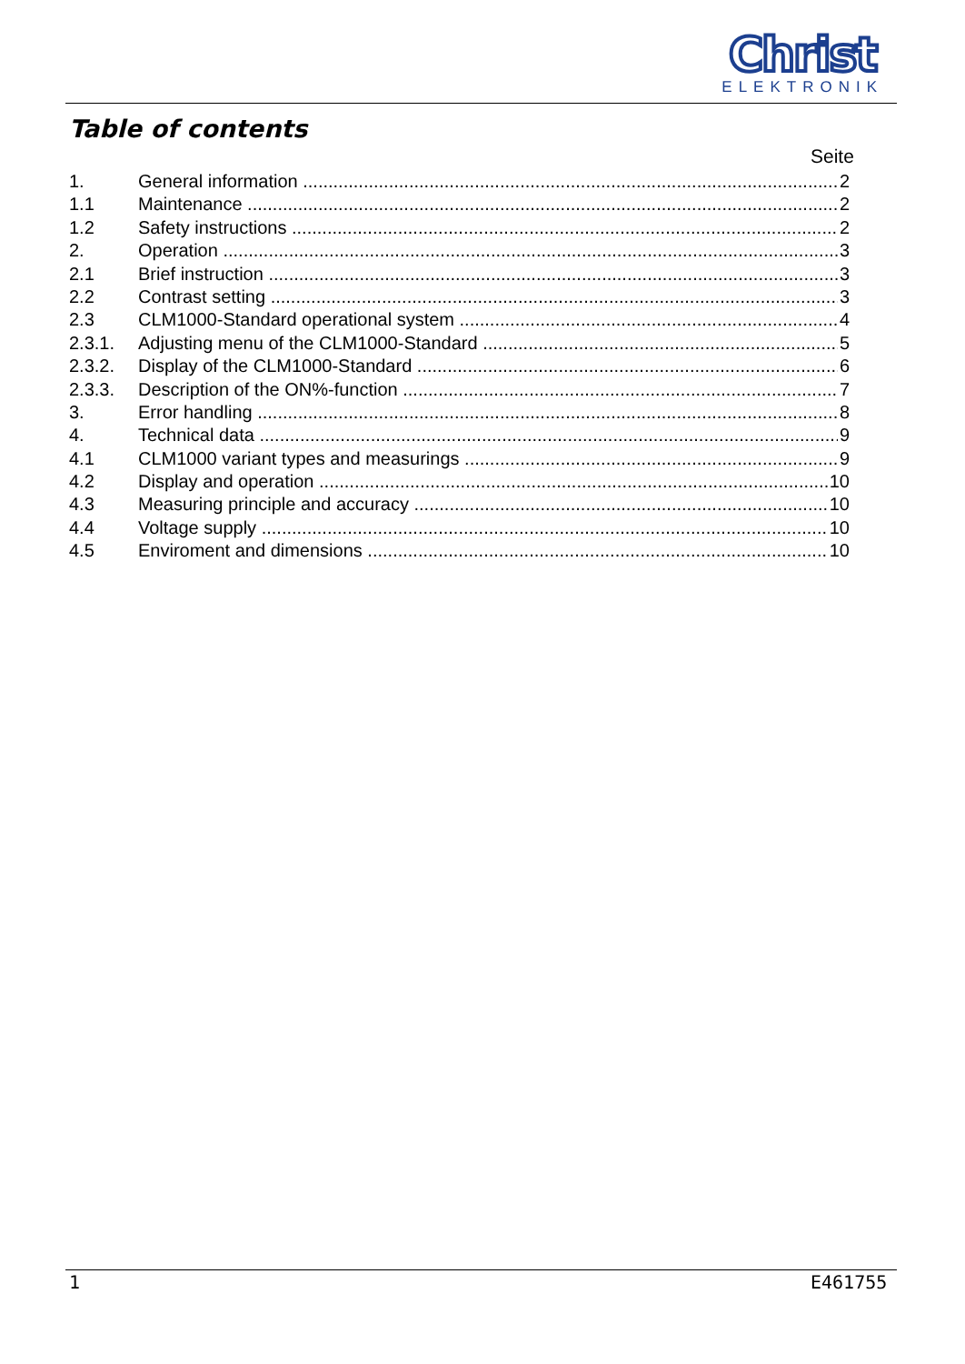Christ
ELEKTRONIK
Table of contents
Seite
1. General information 2
1.1 Maintenance 2
1.2 Safety instructions 2
2. Operation 3
2.1 Brief instruction 3
2.2 Contrast setting 3
2.3 CLM1000-Standard operational system 4
2.3.1. Adjusting menu of the CLM1000-Standard 5
2.3.2. Display of the CLM1000-Standard 6
2.3.3. Description of the ON%-function 7
3. Error handling 8
4. Technical data 9
4.1 CLM1000 variant types and measurings 9
4.2 Display and operation 10
4.3 Measuring principle and accuracy 10
4.4 Voltage supply 10
4.5 Enviroment and dimensions 10
1 E461755